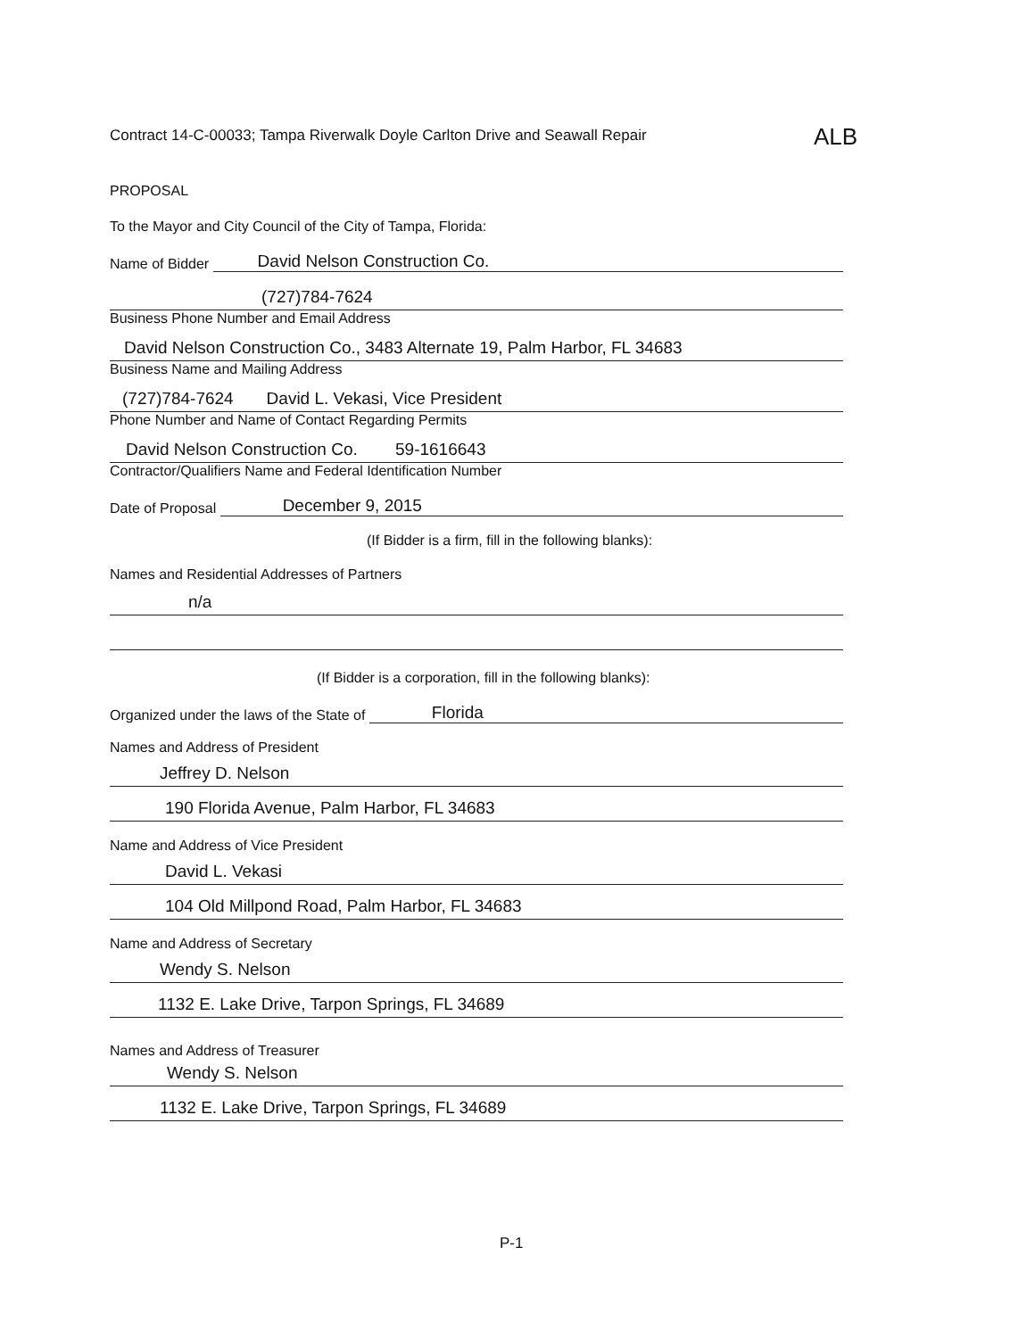Contract 14-C-00033; Tampa Riverwalk Doyle Carlton Drive and Seawall Repair
ALB
PROPOSAL
To the Mayor and City Council of the City of Tampa, Florida:
Name of Bidder David Nelson Construction Co.
(727)784-7624
Business Phone Number and Email Address
David Nelson Construction Co., 3483 Alternate 19, Palm Harbor, FL 34683
Business Name and Mailing Address
(727)784-7624 David L. Vekasi, Vice President
Phone Number and Name of Contact Regarding Permits
David Nelson Construction Co. 59-1616643
Contractor/Qualifiers Name and Federal Identification Number
Date of Proposal December 9, 2015
(If Bidder is a firm, fill in the following blanks):
Names and Residential Addresses of Partners
n/a
(If Bidder is a corporation, fill in the following blanks):
Organized under the laws of the State of Florida
Names and Address of President
Jeffrey D. Nelson
190 Florida Avenue, Palm Harbor, FL 34683
Name and Address of Vice President
David L. Vekasi
104 Old Millpond Road, Palm Harbor, FL 34683
Name and Address of Secretary
Wendy S. Nelson
1132 E. Lake Drive, Tarpon Springs, FL 34689
Names and Address of Treasurer
Wendy S. Nelson
1132 E. Lake Drive, Tarpon Springs, FL 34689
P-1